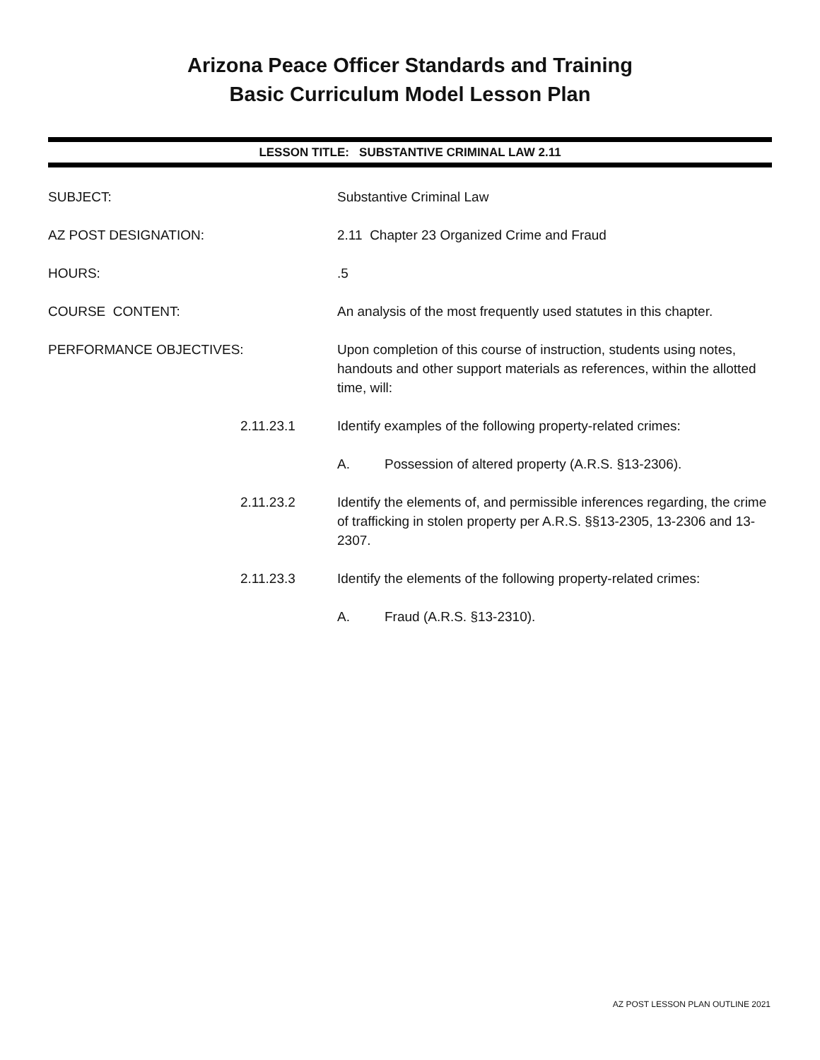Arizona Peace Officer Standards and Training
Basic Curriculum Model Lesson Plan
LESSON TITLE: SUBSTANTIVE CRIMINAL LAW 2.11
SUBJECT: Substantive Criminal Law
AZ POST DESIGNATION: 2.11 Chapter 23 Organized Crime and Fraud
HOURS: .5
COURSE CONTENT: An analysis of the most frequently used statutes in this chapter.
PERFORMANCE OBJECTIVES: Upon completion of this course of instruction, students using notes, handouts and other support materials as references, within the allotted time, will:
2.11.23.1 Identify examples of the following property-related crimes:
A. Possession of altered property (A.R.S. §13-2306).
2.11.23.2 Identify the elements of, and permissible inferences regarding, the crime of trafficking in stolen property per A.R.S. §§13-2305, 13-2306 and 13-2307.
2.11.23.3 Identify the elements of the following property-related crimes:
A. Fraud (A.R.S. §13-2310).
AZ POST LESSON PLAN OUTLINE 2021